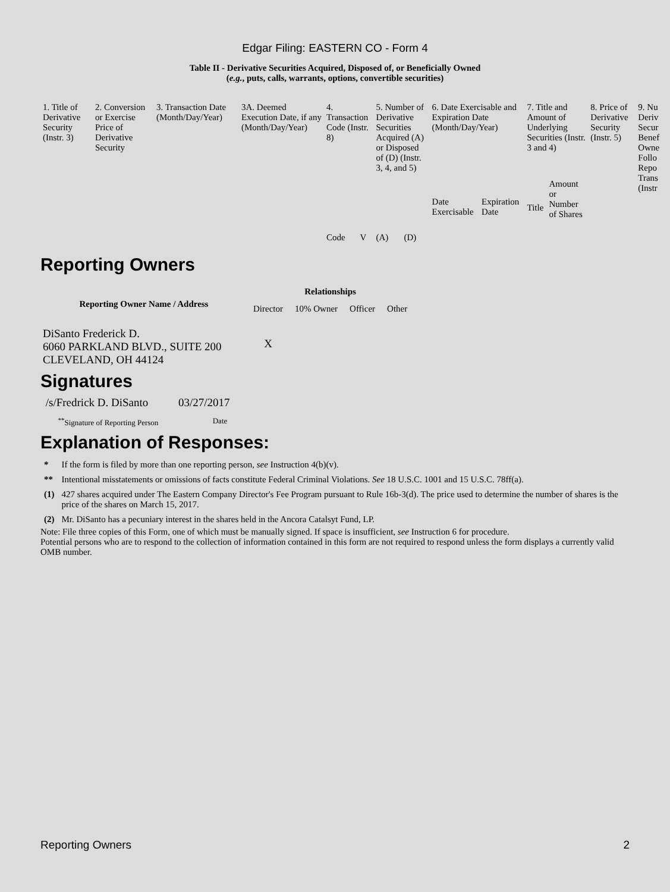Edgar Filing: EASTERN CO - Form 4
Table II - Derivative Securities Acquired, Disposed of, or Beneficially Owned
(e.g., puts, calls, warrants, options, convertible securities)
| 1. Title of Derivative Security (Instr. 3) | 2. Conversion or Exercise Price of Derivative Security | 3. Transaction Date (Month/Day/Year) | 3A. Deemed Execution Date, if any (Month/Day/Year) | 4. Transaction Code (Instr. 8) | | 5. Number of Derivative Securities Acquired (A) or Disposed of (D) (Instr. 3, 4, and 5) | | 6. Date Exercisable and Expiration Date (Month/Day/Year) | | 7. Title and Amount of Underlying Securities (Instr. 3 and 4) | | 8. Price of Derivative Security (Instr. 5) | 9. Nu Deriv Secur Benef Owne Follo Repo Trans (Instr |
| | | | | Code | V | (A) | (D) | Date Exercisable | Expiration Date | Title | Amount or Number of Shares | | |
Reporting Owners
| Reporting Owner Name / Address | Relationships | | | |
| --- | --- | --- | --- | --- |
| | Director | 10% Owner | Officer | Other |
| DiSanto Frederick D. 6060 PARKLAND BLVD., SUITE 200 CLEVELAND, OH 44124 | X | | | |
Signatures
| /s/Fredrick D. DiSanto | 03/27/2017 |
| <sup>**</sup> Signature of Reporting Person | Date |
Explanation of Responses:
| * | If the form is filed by more than one reporting person, see Instruction 4(b)(v). |
| ** | Intentional misstatements or omissions of facts constitute Federal Criminal Violations. See 18 U.S.C. 1001 and 15 U.S.C. 78ff(a). |
| (1) | 427 shares acquired under The Eastern Company Director's Fee Program pursuant to Rule 16b-3(d). The price used to determine the number of shares is the price of the shares on March 15, 2017. |
| (2) | Mr. DiSanto has a pecuniary interest in the shares held in the Ancora Catalsyt Fund, LP. |
Note: File three copies of this Form, one of which must be manually signed. If space is insufficient, see Instruction 6 for procedure.
Potential persons who are to respond to the collection of information contained in this form are not required to respond unless the form displays a currently valid OMB number.
Reporting Owners 2